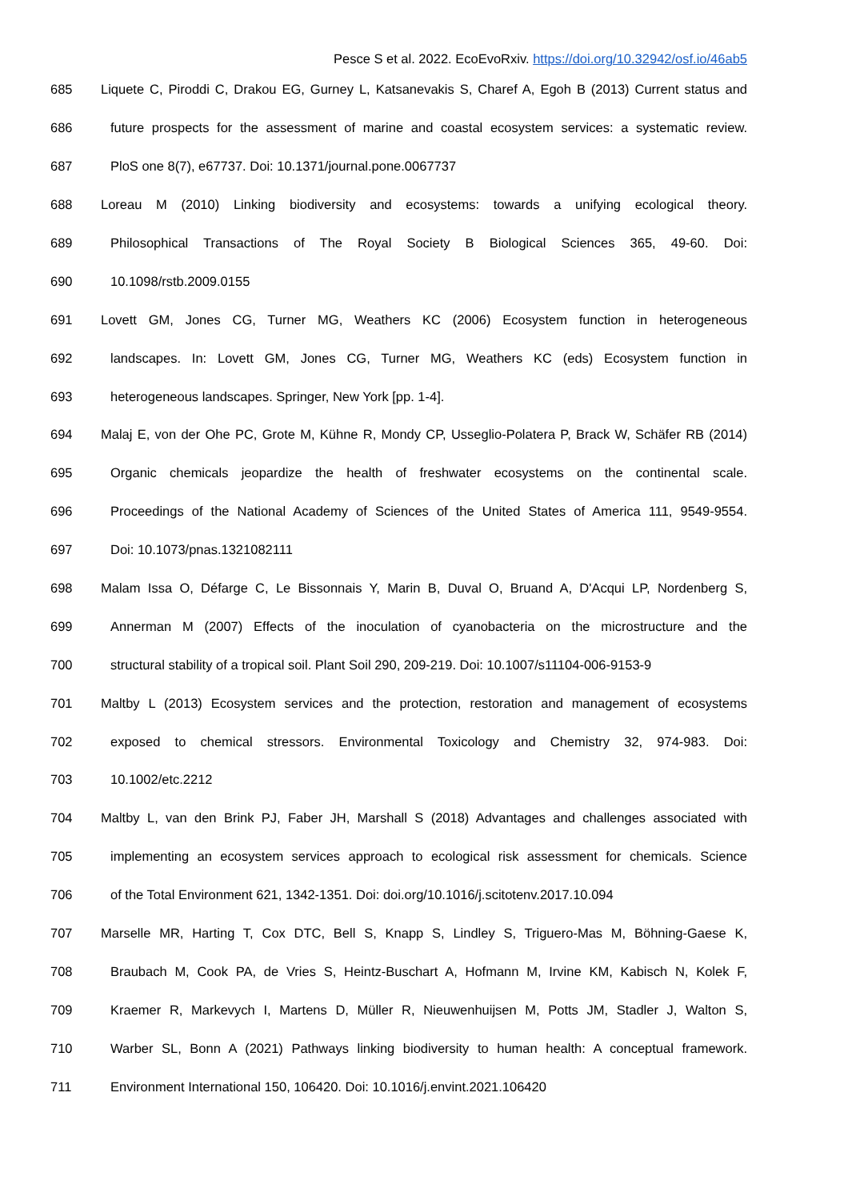Pesce S et al. 2022. EcoEvoRxiv. https://doi.org/10.32942/osf.io/46ab5
685 Liquete C, Piroddi C, Drakou EG, Gurney L, Katsanevakis S, Charef A, Egoh B (2013) Current status and
686 future prospects for the assessment of marine and coastal ecosystem services: a systematic review.
687 PloS one 8(7), e67737. Doi: 10.1371/journal.pone.0067737
688 Loreau M (2010) Linking biodiversity and ecosystems: towards a unifying ecological theory.
689 Philosophical Transactions of The Royal Society B Biological Sciences 365, 49-60. Doi:
690 10.1098/rstb.2009.0155
691 Lovett GM, Jones CG, Turner MG, Weathers KC (2006) Ecosystem function in heterogeneous
692 landscapes. In: Lovett GM, Jones CG, Turner MG, Weathers KC (eds) Ecosystem function in
693 heterogeneous landscapes. Springer, New York [pp. 1-4].
694 Malaj E, von der Ohe PC, Grote M, Kühne R, Mondy CP, Usseglio-Polatera P, Brack W, Schäfer RB (2014)
695 Organic chemicals jeopardize the health of freshwater ecosystems on the continental scale.
696 Proceedings of the National Academy of Sciences of the United States of America 111, 9549-9554.
697 Doi: 10.1073/pnas.1321082111
698 Malam Issa O, Défarge C, Le Bissonnais Y, Marin B, Duval O, Bruand A, D'Acqui LP, Nordenberg S,
699 Annerman M (2007) Effects of the inoculation of cyanobacteria on the microstructure and the
700 structural stability of a tropical soil. Plant Soil 290, 209-219. Doi: 10.1007/s11104-006-9153-9
701 Maltby L (2013) Ecosystem services and the protection, restoration and management of ecosystems
702 exposed to chemical stressors. Environmental Toxicology and Chemistry 32, 974-983. Doi:
703 10.1002/etc.2212
704 Maltby L, van den Brink PJ, Faber JH, Marshall S (2018) Advantages and challenges associated with
705 implementing an ecosystem services approach to ecological risk assessment for chemicals. Science
706 of the Total Environment 621, 1342-1351. Doi: doi.org/10.1016/j.scitotenv.2017.10.094
707 Marselle MR, Harting T, Cox DTC, Bell S, Knapp S, Lindley S, Triguero-Mas M, Böhning-Gaese K,
708 Braubach M, Cook PA, de Vries S, Heintz-Buschart A, Hofmann M, Irvine KM, Kabisch N, Kolek F,
709 Kraemer R, Markevych I, Martens D, Müller R, Nieuwenhuijsen M, Potts JM, Stadler J, Walton S,
710 Warber SL, Bonn A (2021) Pathways linking biodiversity to human health: A conceptual framework.
711 Environment International 150, 106420. Doi: 10.1016/j.envint.2021.106420